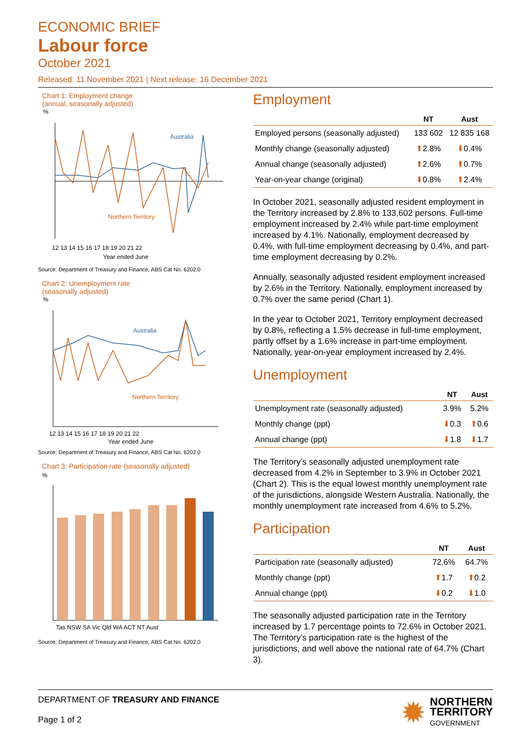ECONOMIC BRIEF
Labour force
October 2021
Released: 11 November 2021 | Next release: 16 December 2021
Chart 1: Employment change
(annual, seasonally adjusted)
%
Australia
Northern Territory
12 13 14 15 16 17 18 19 20 21 22
Year ended June
Source: Department of Treasury and Finance, ABS Cat No. 6202.0
Chart 2: Unemployment rate
(seasonally adjusted)
%
Australia
Northern Territory
12 13 14 15 16 17 18 19 20 21 22
Year ended June
Source: Department of Treasury and Finance, ABS Cat No. 6202.0
Chart 3: Participation rate (seasonally adjusted)
%
Tas NSW SA Vic Qld WA ACT NT Aust
Source: Department of Treasury and Finance, ABS Cat No. 6202.0
Employment
| | NT | Aust |
| --- | --- | --- |
| Employed persons (seasonally adjusted) | 133 602 | 12 835 168 |
| Monthly change (seasonally adjusted) | ⬆ 2.8% | ⬇ 0.4% |
| Annual change (seasonally adjusted) | ⬆ 2.6% | ⬆ 0.7% |
| Year-on-year change (original) | ⬇ 0.8% | ⬆ 2.4% |
In October 2021, seasonally adjusted resident employment in the Territory increased by 2.8% to 133,602 persons. Full-time employment increased by 2.4% while part-time employment increased by 4.1%. Nationally, employment decreased by 0.4%, with full-time employment decreasing by 0.4%, and part-time employment decreasing by 0.2%.
Annually, seasonally adjusted resident employment increased by 2.6% in the Territory. Nationally, employment increased by 0.7% over the same period (Chart 1).
In the year to October 2021, Territory employment decreased by 0.8%, reflecting a 1.5% decrease in full-time employment, partly offset by a 1.6% increase in part-time employment. Nationally, year-on-year employment increased by 2.4%.
Unemployment
| | NT | Aust |
| --- | --- | --- |
| Unemployment rate (seasonally adjusted) | 3.9% | 5.2% |
| Monthly change (ppt) | ⬇ 0.3 | ⬆ 0.6 |
| Annual change (ppt) | ⬇ 1.8 | ⬇ 1.7 |
The Territory’s seasonally adjusted unemployment rate decreased from 4.2% in September to 3.9% in October 2021 (Chart 2). This is the equal lowest monthly unemployment rate of the jurisdictions, alongside Western Australia. Nationally, the monthly unemployment rate increased from 4.6% to 5.2%.
Participation
| | NT | Aust |
| --- | --- | --- |
| Participation rate (seasonally adjusted) | 72.6% | 64.7% |
| Monthly change (ppt) | ⬆ 1.7 | ⬆ 0.2 |
| Annual change (ppt) | ⬇ 0.2 | ⬇ 1.0 |
The seasonally adjusted participation rate in the Territory increased by 1.7 percentage points to 72.6% in October 2021. The Territory’s participation rate is the highest of the jurisdictions, and well above the national rate of 64.7% (Chart 3).
DEPARTMENT OF TREASURY AND FINANCE
Page 1 of 2
✹
NORTHERN
TERRITORY
GOVERNMENT